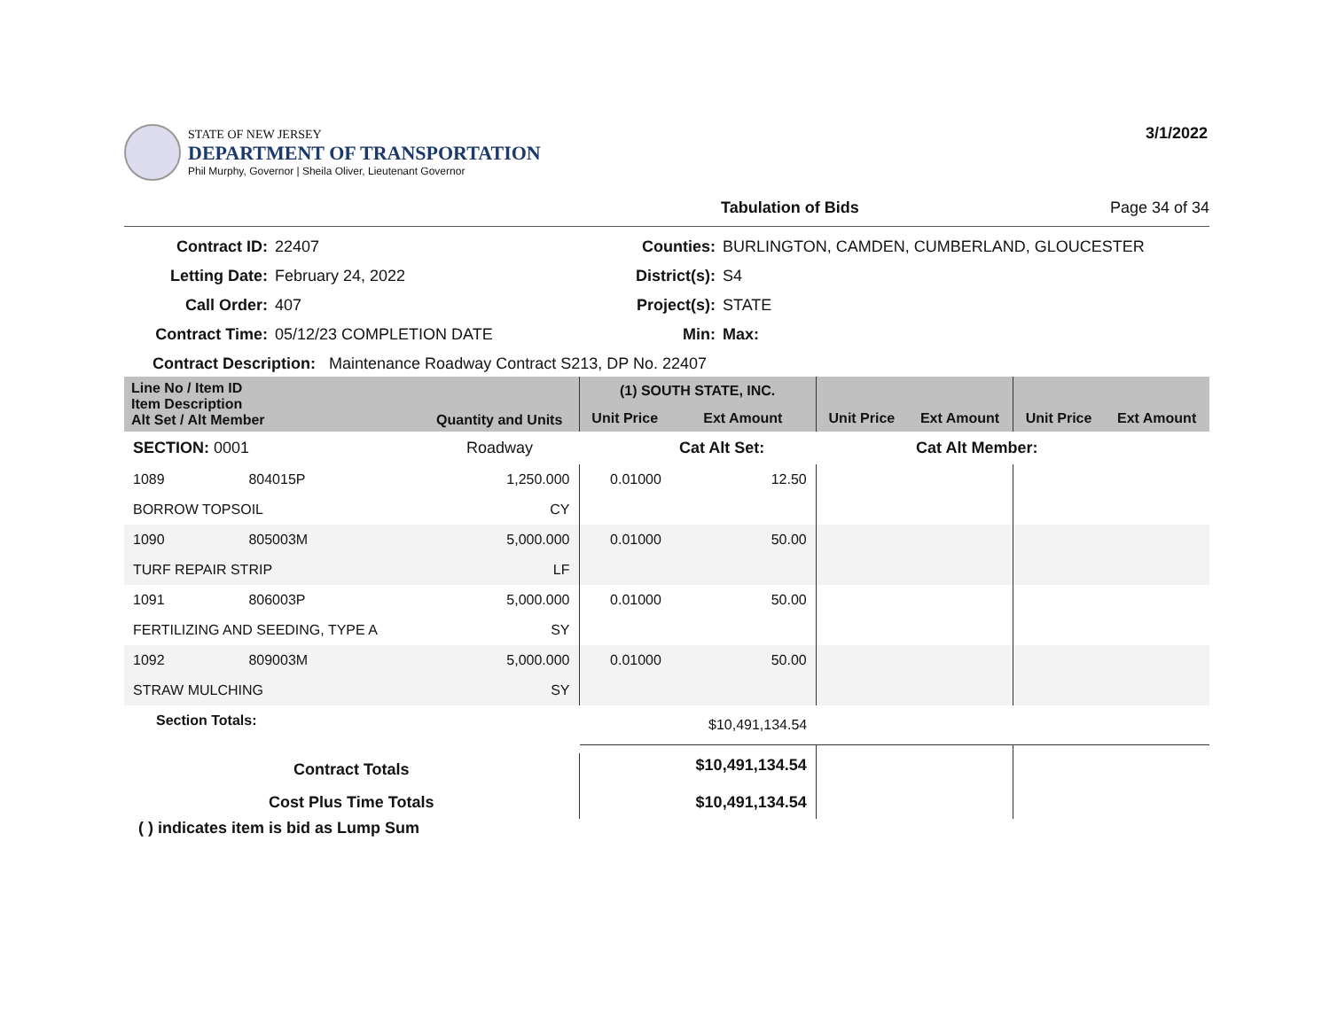STATE OF NEW JERSEY
DEPARTMENT OF TRANSPORTATION
Phil Murphy, Governor | Sheila Oliver, Lieutenant Governor
3/1/2022
Tabulation of Bids Page 34 of 34
Contract ID: 22407 Counties: BURLINGTON, CAMDEN, CUMBERLAND, GLOUCESTER Letting Date: February 24, 2022 District(s): S4 Call Order: 407 Project(s): STATE Contract Time: 05/12/23 COMPLETION DATE Min: Max:
Contract Description: Maintenance Roadway Contract S213, DP No. 22407
| Line No / Item ID Item Description Alt Set / Alt Member | | Quantity and Units | (1) SOUTH STATE, INC. | | | | | |
| --- | --- | --- | --- | --- | --- | --- | --- | --- |
| | | | Unit Price | Ext Amount | Unit Price | Ext Amount | Unit Price | Ext Amount |
| SECTION: 0001 | | Roadway | | Cat Alt Set: | | Cat Alt Member: | | |
| 1089 | 804015P | 1,250.000 | 0.01000 | 12.50 | | | | |
| BORROW TOPSOIL | | CY | | | | | | |
| 1090 | 805003M | 5,000.000 | 0.01000 | 50.00 | | | | |
| TURF REPAIR STRIP | | LF | | | | | | |
| 1091 | 806003P | 5,000.000 | 0.01000 | 50.00 | | | | |
| FERTILIZING AND SEEDING, TYPE A | | SY | | | | | | |
| 1092 | 809003M | 5,000.000 | 0.01000 | 50.00 | | | | |
| STRAW MULCHING | | SY | | | | | | |
| Section Totals: | | | | $10,491,134.54 | | | | |
| Contract Totals | | | | $10,491,134.54 | | | | |
| Cost Plus Time Totals | | | | $10,491,134.54 | | | | |
( ) indicates item is bid as Lump Sum